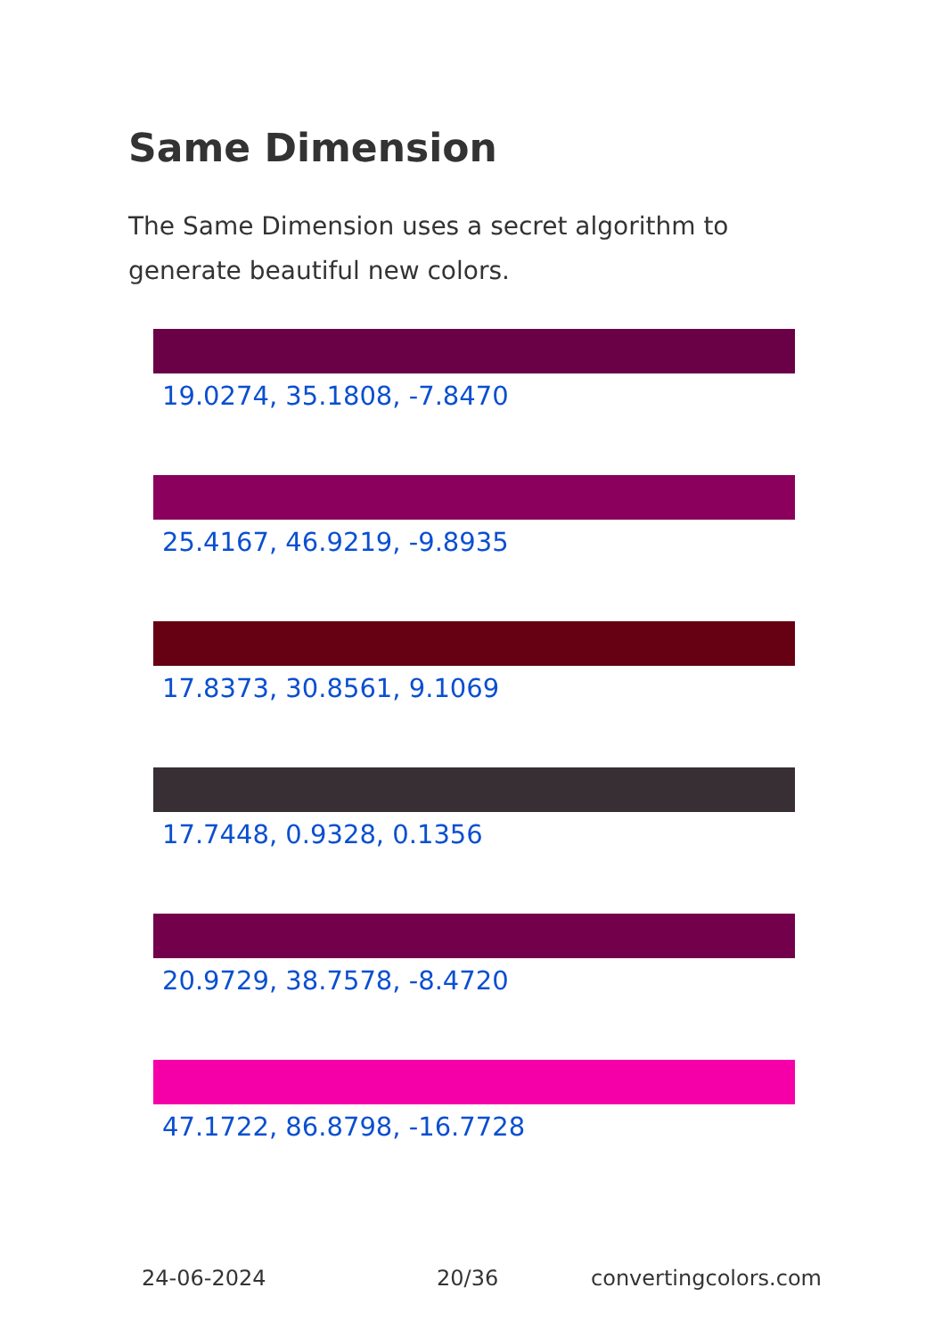Same Dimension
The Same Dimension uses a secret algorithm to generate beautiful new colors.
19.0274, 35.1808, -7.8470
25.4167, 46.9219, -9.8935
17.8373, 30.8561, 9.1069
17.7448, 0.9328, 0.1356
20.9729, 38.7578, -8.4720
47.1722, 86.8798, -16.7728
24-06-2024 20/36 convertingcolors.com